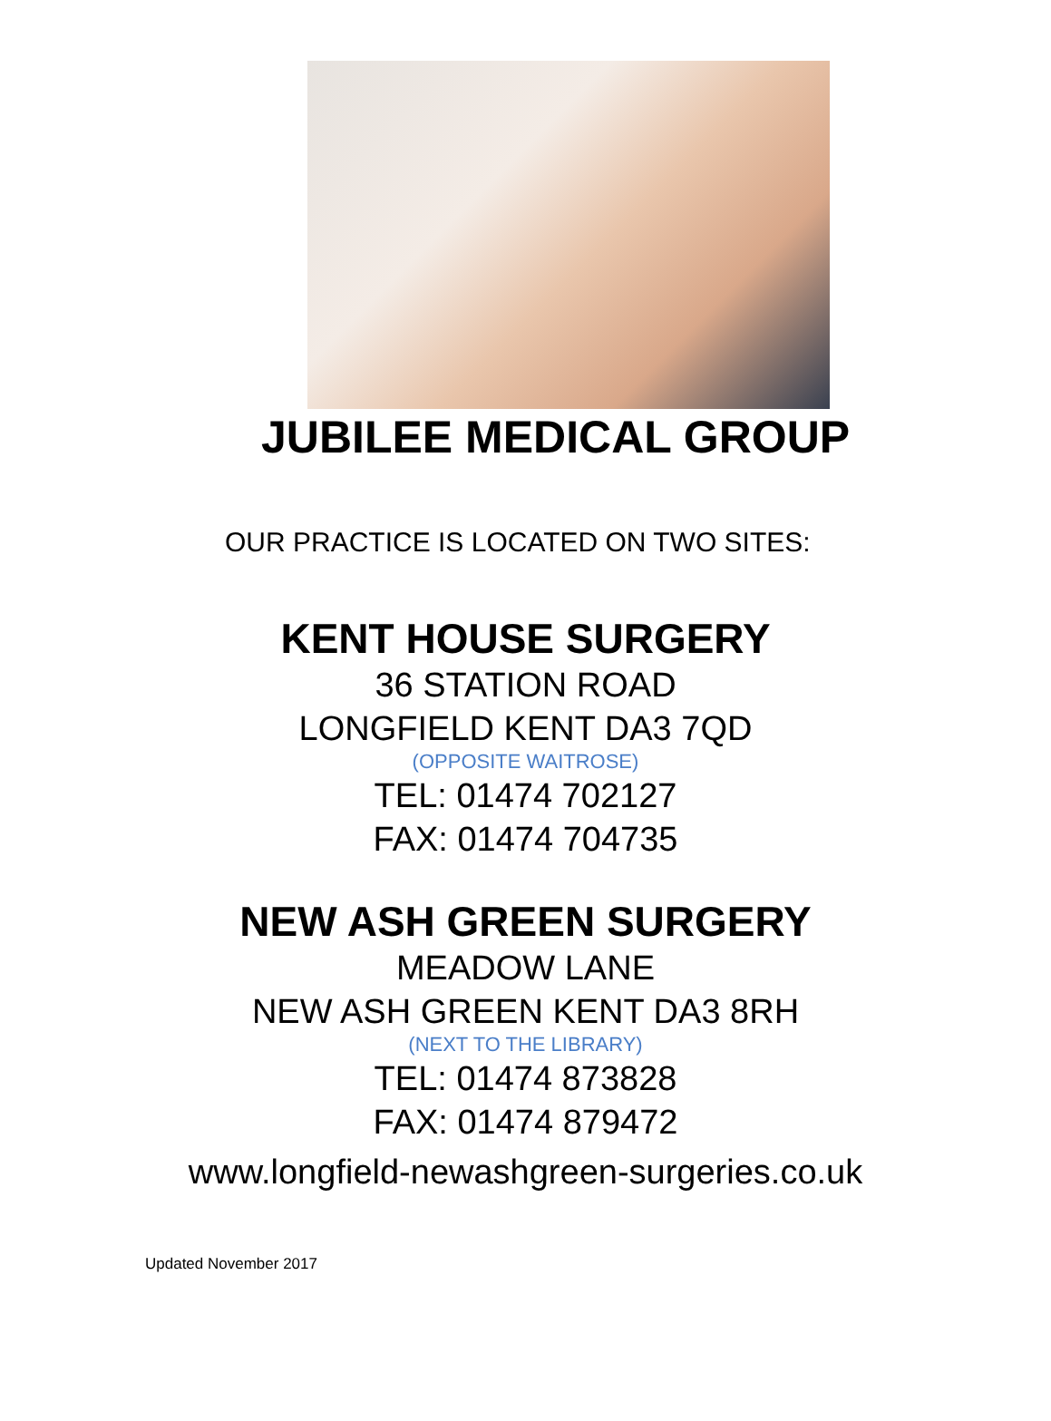JUBILEE MEDICAL GROUP
OUR PRACTICE IS LOCATED ON TWO SITES:
KENT HOUSE SURGERY
36 STATION ROAD
LONGFIELD KENT DA3 7QD
(OPPOSITE WAITROSE)
TEL: 01474 702127
FAX: 01474 704735
NEW ASH GREEN SURGERY
MEADOW LANE
NEW ASH GREEN KENT DA3 8RH
(NEXT TO THE LIBRARY)
TEL: 01474 873828
FAX: 01474 879472
www.longfield-newashgreen-surgeries.co.uk
Updated November 2017